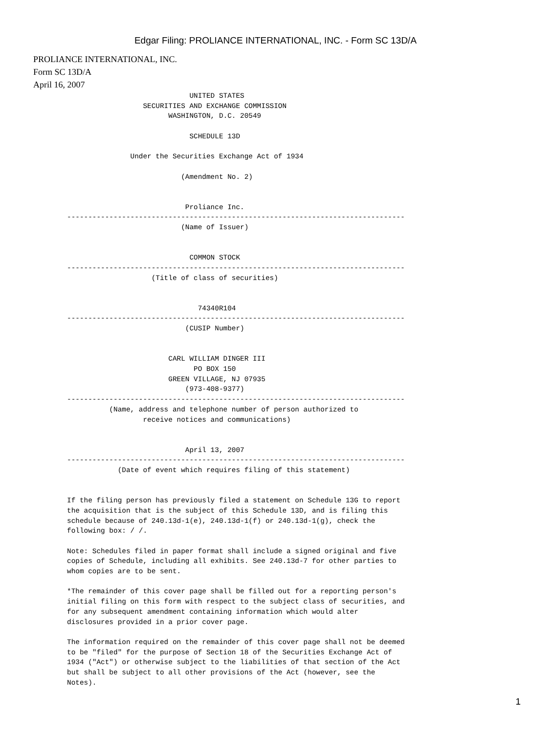Edgar Filing: PROLIANCE INTERNATIONAL, INC. - Form SC 13D/A
PROLIANCE INTERNATIONAL, INC.
Form SC 13D/A
April 16, 2007
                             UNITED STATES
                  SECURITIES AND EXCHANGE COMMISSION
                        WASHINGTON, D.C. 20549

                             SCHEDULE 13D

               Under the Securities Exchange Act of 1934

                           (Amendment No. 2)


                            Proliance Inc.
--------------------------------------------------------------------------------
                           (Name of Issuer)


                             COMMON STOCK
--------------------------------------------------------------------------------
                    (Title of class of securities)


                               74340R104
--------------------------------------------------------------------------------
                            (CUSIP Number)


                        CARL WILLIAM DINGER III
                              PO BOX 150
                        GREEN VILLAGE, NJ 07935
                            (973-408-9377)
--------------------------------------------------------------------------------
          (Name, address and telephone number of person authorized to
                  receive notices and communications)


                            April 13, 2007
--------------------------------------------------------------------------------
            (Date of event which requires filing of this statement)


If the filing person has previously filed a statement on Schedule 13G to report
the acquisition that is the subject of this Schedule 13D, and is filing this
schedule because of 240.13d-1(e), 240.13d-1(f) or 240.13d-1(g), check the
following box: / /.

Note: Schedules filed in paper format shall include a signed original and five
copies of Schedule, including all exhibits. See 240.13d-7 for other parties to
whom copies are to be sent.

*The remainder of this cover page shall be filled out for a reporting person's
initial filing on this form with respect to the subject class of securities, and
for any subsequent amendment containing information which would alter
disclosures provided in a prior cover page.

The information required on the remainder of this cover page shall not be deemed
to be "filed" for the purpose of Section 18 of the Securities Exchange Act of
1934 ("Act") or otherwise subject to the liabilities of that section of the Act
but shall be subject to all other provisions of the Act (however, see the
Notes).
1